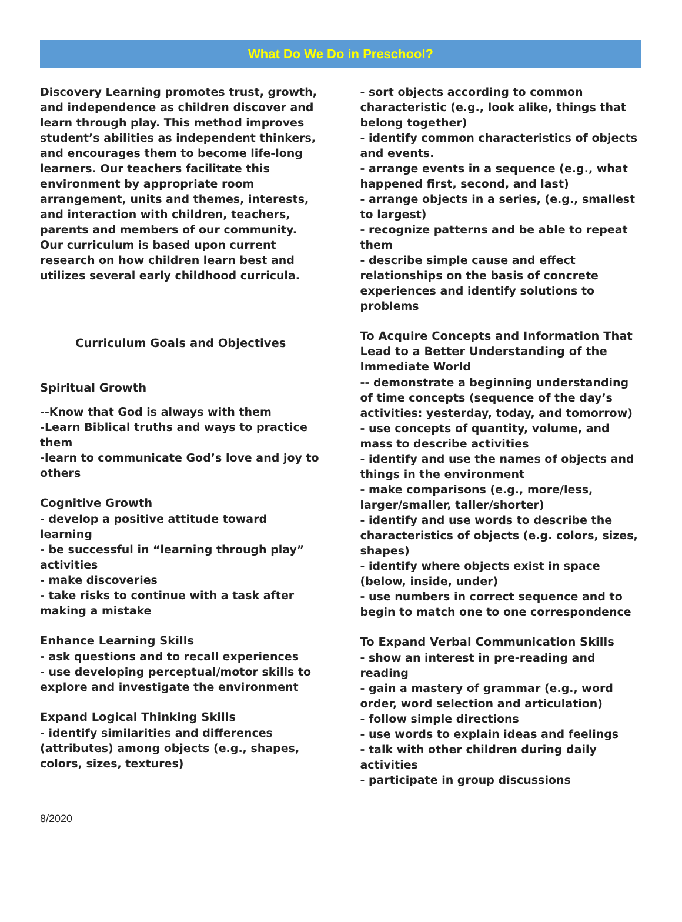What Do We Do in Preschool?
Discovery Learning promotes trust, growth, and independence as children discover and learn through play. This method improves student’s abilities as independent thinkers, and encourages them to become life-long learners. Our teachers facilitate this environment by appropriate room arrangement, units and themes, interests, and interaction with children, teachers, parents and members of our community. Our curriculum is based upon current research on how children learn best and utilizes several early childhood curricula.
Curriculum Goals and Objectives
Spiritual Growth
--Know that God is always with them
-Learn Biblical truths and ways to practice them
-learn to communicate God’s love and joy to others
Cognitive Growth
- develop a positive attitude toward learning
- be successful in “learning through play” activities
- make discoveries
- take risks to continue with a task after making a mistake
Enhance Learning Skills
- ask questions and to recall experiences
- use developing perceptual/motor skills to explore and investigate the environment
Expand Logical Thinking Skills
- identify similarities and differences (attributes) among objects (e.g., shapes, colors, sizes, textures)
- sort objects according to common characteristic (e.g., look alike, things that belong together)
- identify common characteristics of objects and events.
- arrange events in a sequence (e.g., what happened first, second, and last)
- arrange objects in a series, (e.g., smallest to largest)
- recognize patterns and be able to repeat them
- describe simple cause and effect relationships on the basis of concrete experiences and identify solutions to problems
To Acquire Concepts and Information That Lead to a Better Understanding of the Immediate World
-- demonstrate a beginning understanding of time concepts (sequence of the day’s activities: yesterday, today, and tomorrow)
- use concepts of quantity, volume, and mass to describe activities
- identify and use the names of objects and things in the environment
- make comparisons (e.g., more/less, larger/smaller, taller/shorter)
- identify and use words to describe the characteristics of objects (e.g. colors, sizes, shapes)
- identify where objects exist in space (below, inside, under)
- use numbers in correct sequence and to begin to match one to one correspondence
To Expand Verbal Communication Skills
- show an interest in pre-reading and reading
- gain a mastery of grammar (e.g., word order, word selection and articulation)
- follow simple directions
- use words to explain ideas and feelings
- talk with other children during daily activities
- participate in group discussions
8/2020